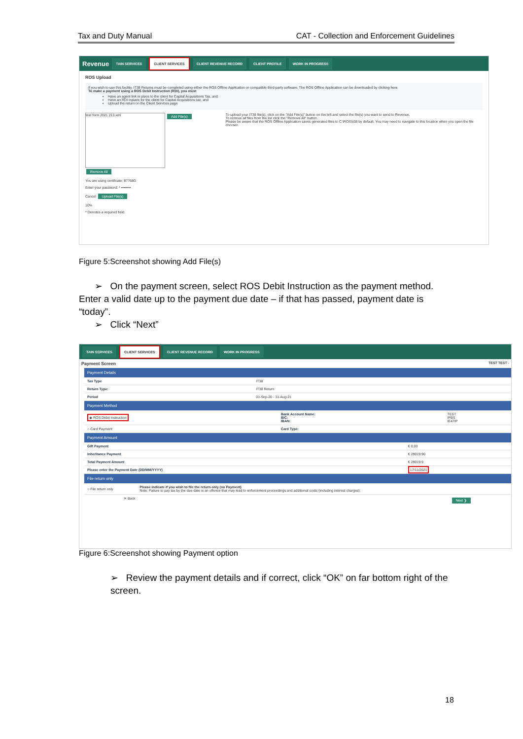Tax and Duty Manual CAT - Collection and Enforcement Guidelines
Revenue TAIN SERVICES CLIENT SERVICES CLIENT REVENUE RECORD CLIENT PROFILE WORK IN PROGRESS
ROS Upload
If you wish to use this facility, IT38 Returns must be completed using either the ROS Offline Application or compatible third-party software. The ROS Offline Application can be downloaded by clicking here
To make a payment using a ROS Debit Instruction (RDI), you must
Have an agent link in place to the client for Capital Acquisitions Tax, and
Have an RDI inplace for the client for Capital Acquisitions tax, and
Upload the return on the Client Services page
test form 2021 213.xml
Add File(s) Remove All
You are using certificate: 87768G
Enter your password: * ••••••••
Cancel Upload File(s)
10%
* Denotes a required field.
To upload your IT38 file(s), click on the "Add File(s)" button on the left and select the file(s) you want to send to Revenue.
To remove all files from the list click the "Remove All" button.
Please be aware that the ROS Offline Application saves generated files to C:\ROS\it38 by default. You may need to navigate to this location when you open the file chooser.
Figure 5:Screenshot showing Add File(s)
➢ On the payment screen, select ROS Debit Instruction as the payment method. Enter a valid date up to the payment due date – if that has passed, payment date is “today”.
➢ Click “Next”
TAIN SERVICES CLIENT SERVICES CLIENT REVENUE RECORD WORK IN PROGRESS
Payment Screen TEST TEST -
Payment Details
| Tax Type | IT38 |
| Return Type: | IT38 Return |
| Period | 01-Sep-20 - 31-Aug-21 |
Payment Method
| ◉ ROS Debit Instruction | Bank Account Name: BIC: IBAN: | TEST IPBS IE47IP |
| ○ Card Payment | Card Type: | |
Payment Amount
| Gift Payment | € 0.00 |
| Inheritance Payment | € 29019.90 |
| Total Payment Amount | € 29019.9 |
| Please enter the Payment Date (DD/MM/YYYY) | 17/11/2021 |
File return only
| ○ File return only | Please indicate if you wish to file the return only (no Payment) Note: Failure to pay tax by the due date is an offence that may lead to enforcement proceedings and additional costs (including interest charges). |
✕ Back Next ❯
Figure 6:Screenshot showing Payment option
➢ Review the payment details and if correct, click “OK” on far bottom right of the screen.
18